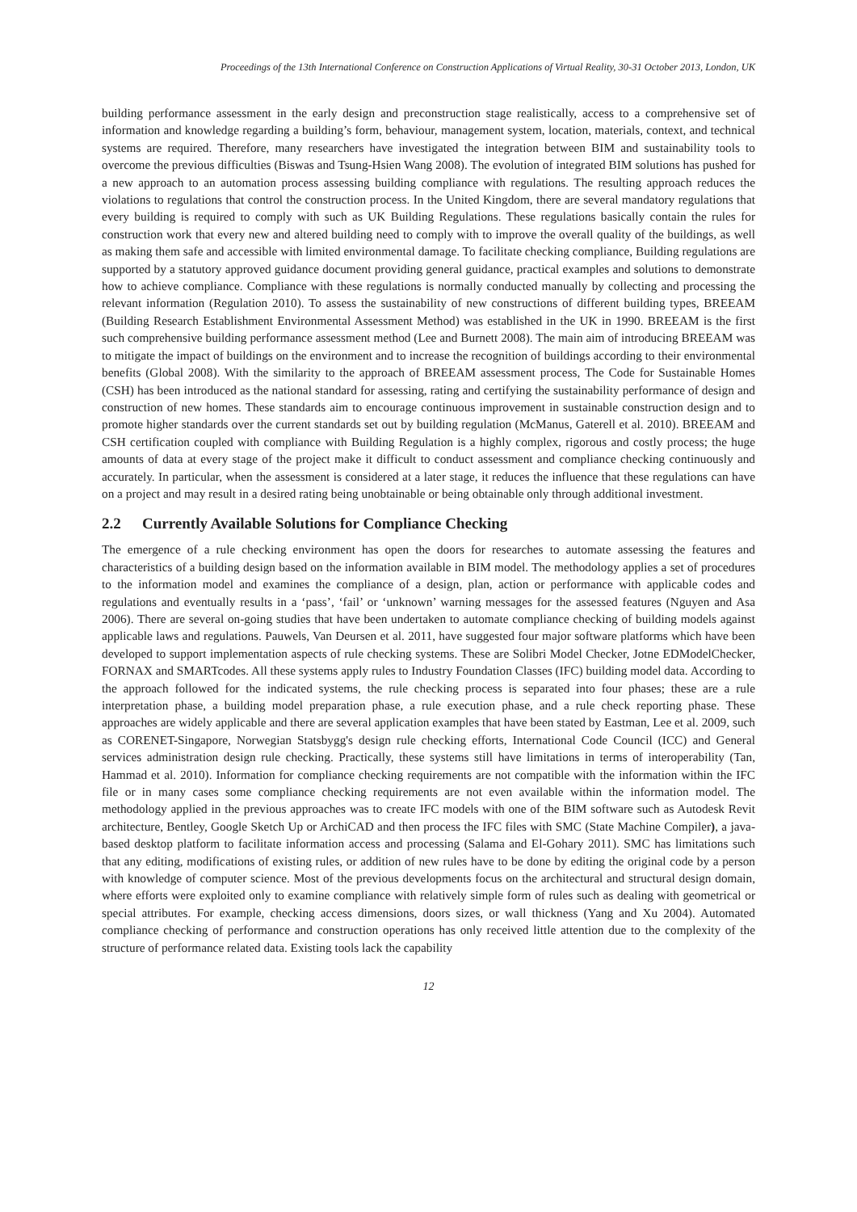Proceedings of the 13th International Conference on Construction Applications of Virtual Reality, 30-31 October 2013, London, UK
building performance assessment in the early design and preconstruction stage realistically, access to a comprehensive set of information and knowledge regarding a building’s form, behaviour, management system, location, materials, context, and technical systems are required. Therefore, many researchers have investigated the integration between BIM and sustainability tools to overcome the previous difficulties (Biswas and Tsung-Hsien Wang 2008). The evolution of integrated BIM solutions has pushed for a new approach to an automation process assessing building compliance with regulations. The resulting approach reduces the violations to regulations that control the construction process. In the United Kingdom, there are several mandatory regulations that every building is required to comply with such as UK Building Regulations. These regulations basically contain the rules for construction work that every new and altered building need to comply with to improve the overall quality of the buildings, as well as making them safe and accessible with limited environmental damage. To facilitate checking compliance, Building regulations are supported by a statutory approved guidance document providing general guidance, practical examples and solutions to demonstrate how to achieve compliance. Compliance with these regulations is normally conducted manually by collecting and processing the relevant information (Regulation 2010). To assess the sustainability of new constructions of different building types, BREEAM (Building Research Establishment Environmental Assessment Method) was established in the UK in 1990. BREEAM is the first such comprehensive building performance assessment method (Lee and Burnett 2008). The main aim of introducing BREEAM was to mitigate the impact of buildings on the environment and to increase the recognition of buildings according to their environmental benefits (Global 2008). With the similarity to the approach of BREEAM assessment process, The Code for Sustainable Homes (CSH) has been introduced as the national standard for assessing, rating and certifying the sustainability performance of design and construction of new homes. These standards aim to encourage continuous improvement in sustainable construction design and to promote higher standards over the current standards set out by building regulation (McManus, Gaterell et al. 2010). BREEAM and CSH certification coupled with compliance with Building Regulation is a highly complex, rigorous and costly process; the huge amounts of data at every stage of the project make it difficult to conduct assessment and compliance checking continuously and accurately. In particular, when the assessment is considered at a later stage, it reduces the influence that these regulations can have on a project and may result in a desired rating being unobtainable or being obtainable only through additional investment.
2.2 Currently Available Solutions for Compliance Checking
The emergence of a rule checking environment has open the doors for researches to automate assessing the features and characteristics of a building design based on the information available in BIM model. The methodology applies a set of procedures to the information model and examines the compliance of a design, plan, action or performance with applicable codes and regulations and eventually results in a ‘pass’, ‘fail’ or ‘unknown’ warning messages for the assessed features (Nguyen and Asa 2006). There are several on-going studies that have been undertaken to automate compliance checking of building models against applicable laws and regulations. Pauwels, Van Deursen et al. 2011, have suggested four major software platforms which have been developed to support implementation aspects of rule checking systems. These are Solibri Model Checker, Jotne EDModelChecker, FORNAX and SMARTcodes. All these systems apply rules to Industry Foundation Classes (IFC) building model data. According to the approach followed for the indicated systems, the rule checking process is separated into four phases; these are a rule interpretation phase, a building model preparation phase, a rule execution phase, and a rule check reporting phase. These approaches are widely applicable and there are several application examples that have been stated by Eastman, Lee et al. 2009, such as CORENET-Singapore, Norwegian Statsbygg's design rule checking efforts, International Code Council (ICC) and General services administration design rule checking. Practically, these systems still have limitations in terms of interoperability (Tan, Hammad et al. 2010). Information for compliance checking requirements are not compatible with the information within the IFC file or in many cases some compliance checking requirements are not even available within the information model. The methodology applied in the previous approaches was to create IFC models with one of the BIM software such as Autodesk Revit architecture, Bentley, Google Sketch Up or ArchiCAD and then process the IFC files with SMC (State Machine Compiler), a java-based desktop platform to facilitate information access and processing (Salama and El-Gohary 2011). SMC has limitations such that any editing, modifications of existing rules, or addition of new rules have to be done by editing the original code by a person with knowledge of computer science. Most of the previous developments focus on the architectural and structural design domain, where efforts were exploited only to examine compliance with relatively simple form of rules such as dealing with geometrical or special attributes. For example, checking access dimensions, doors sizes, or wall thickness (Yang and Xu 2004). Automated compliance checking of performance and construction operations has only received little attention due to the complexity of the structure of performance related data. Existing tools lack the capability
12